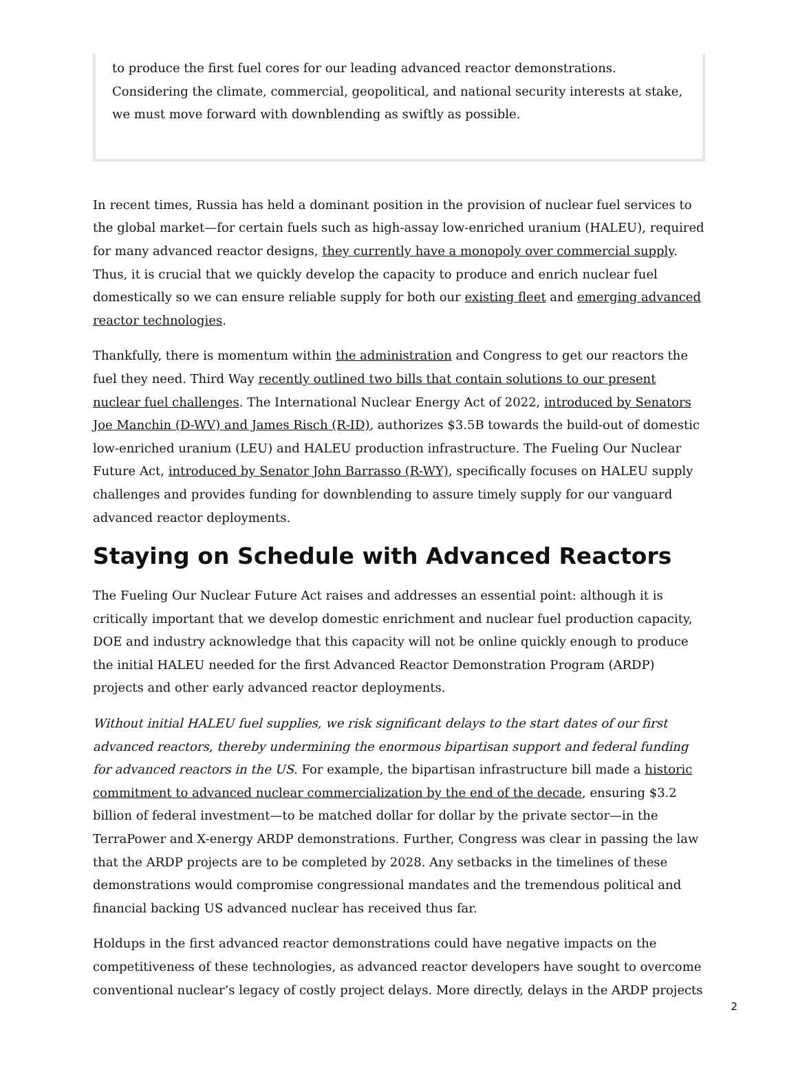to produce the first fuel cores for our leading advanced reactor demonstrations. Considering the climate, commercial, geopolitical, and national security interests at stake, we must move forward with downblending as swiftly as possible.
In recent times, Russia has held a dominant position in the provision of nuclear fuel services to the global market—for certain fuels such as high-assay low-enriched uranium (HALEU), required for many advanced reactor designs, they currently have a monopoly over commercial supply. Thus, it is crucial that we quickly develop the capacity to produce and enrich nuclear fuel domestically so we can ensure reliable supply for both our existing fleet and emerging advanced reactor technologies.
Thankfully, there is momentum within the administration and Congress to get our reactors the fuel they need. Third Way recently outlined two bills that contain solutions to our present nuclear fuel challenges. The International Nuclear Energy Act of 2022, introduced by Senators Joe Manchin (D-WV) and James Risch (R-ID), authorizes $3.5B towards the build-out of domestic low-enriched uranium (LEU) and HALEU production infrastructure. The Fueling Our Nuclear Future Act, introduced by Senator John Barrasso (R-WY), specifically focuses on HALEU supply challenges and provides funding for downblending to assure timely supply for our vanguard advanced reactor deployments.
Staying on Schedule with Advanced Reactors
The Fueling Our Nuclear Future Act raises and addresses an essential point: although it is critically important that we develop domestic enrichment and nuclear fuel production capacity, DOE and industry acknowledge that this capacity will not be online quickly enough to produce the initial HALEU needed for the first Advanced Reactor Demonstration Program (ARDP) projects and other early advanced reactor deployments.
Without initial HALEU fuel supplies, we risk significant delays to the start dates of our first advanced reactors, thereby undermining the enormous bipartisan support and federal funding for advanced reactors in the US. For example, the bipartisan infrastructure bill made a historic commitment to advanced nuclear commercialization by the end of the decade, ensuring $3.2 billion of federal investment—to be matched dollar for dollar by the private sector—in the TerraPower and X-energy ARDP demonstrations. Further, Congress was clear in passing the law that the ARDP projects are to be completed by 2028. Any setbacks in the timelines of these demonstrations would compromise congressional mandates and the tremendous political and financial backing US advanced nuclear has received thus far.
Holdups in the first advanced reactor demonstrations could have negative impacts on the competitiveness of these technologies, as advanced reactor developers have sought to overcome conventional nuclear’s legacy of costly project delays. More directly, delays in the ARDP projects
2